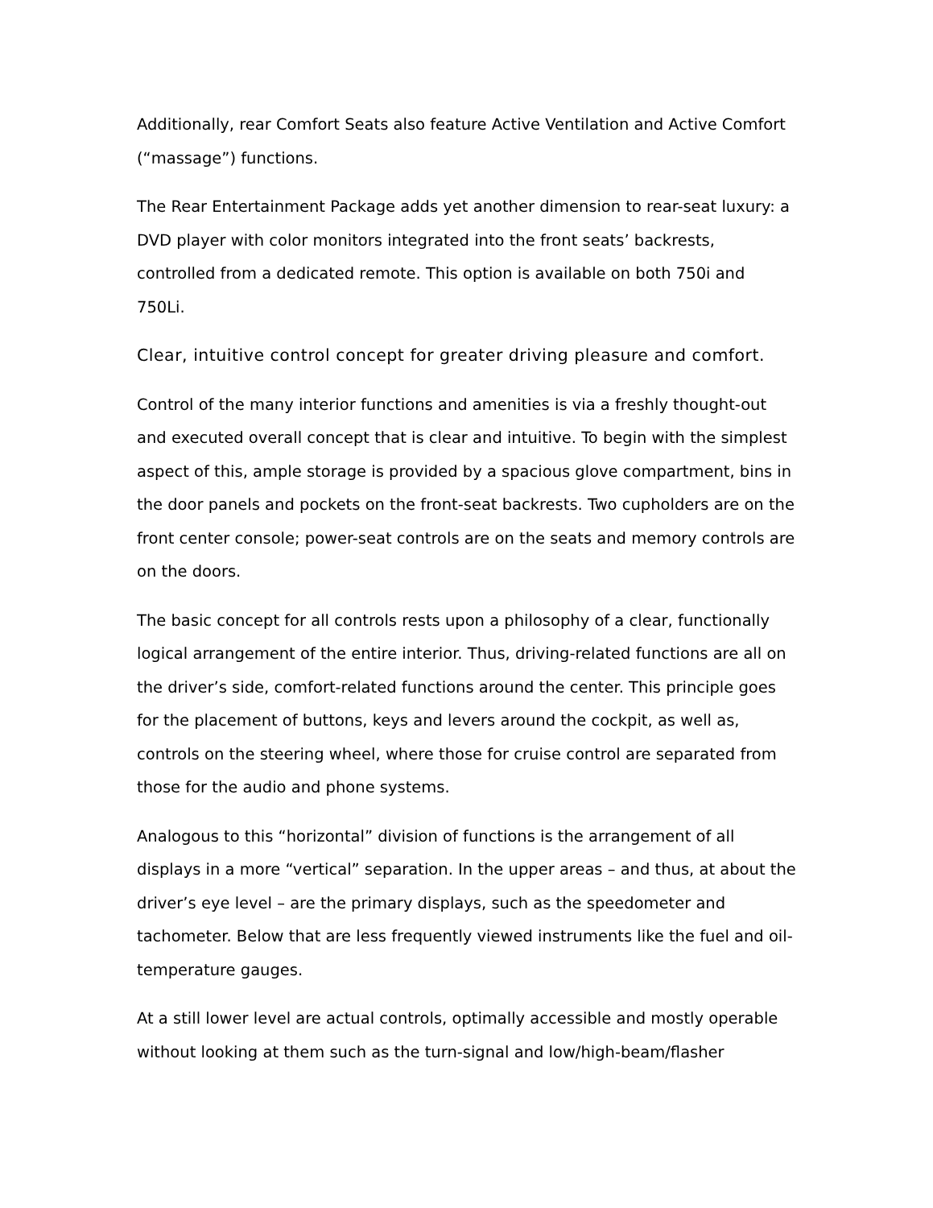Additionally, rear Comfort Seats also feature Active Ventilation and Active Comfort (“massage”) functions.
The Rear Entertainment Package adds yet another dimension to rear-seat luxury: a DVD player with color monitors integrated into the front seats’ backrests, controlled from a dedicated remote. This option is available on both 750i and 750Li.
Clear, intuitive control concept for greater driving pleasure and comfort.
Control of the many interior functions and amenities is via a freshly thought-out and executed overall concept that is clear and intuitive. To begin with the simplest aspect of this, ample storage is provided by a spacious glove compartment, bins in the door panels and pockets on the front-seat backrests. Two cupholders are on the front center console; power-seat controls are on the seats and memory controls are on the doors.
The basic concept for all controls rests upon a philosophy of a clear, functionally logical arrangement of the entire interior. Thus, driving-related functions are all on the driver’s side, comfort-related functions around the center. This principle goes for the placement of buttons, keys and levers around the cockpit, as well as, controls on the steering wheel, where those for cruise control are separated from those for the audio and phone systems.
Analogous to this “horizontal” division of functions is the arrangement of all displays in a more “vertical” separation. In the upper areas – and thus, at about the driver’s eye level – are the primary displays, such as the speedometer and tachometer. Below that are less frequently viewed instruments like the fuel and oil-temperature gauges.
At a still lower level are actual controls, optimally accessible and mostly operable without looking at them such as the turn-signal and low/high-beam/flasher